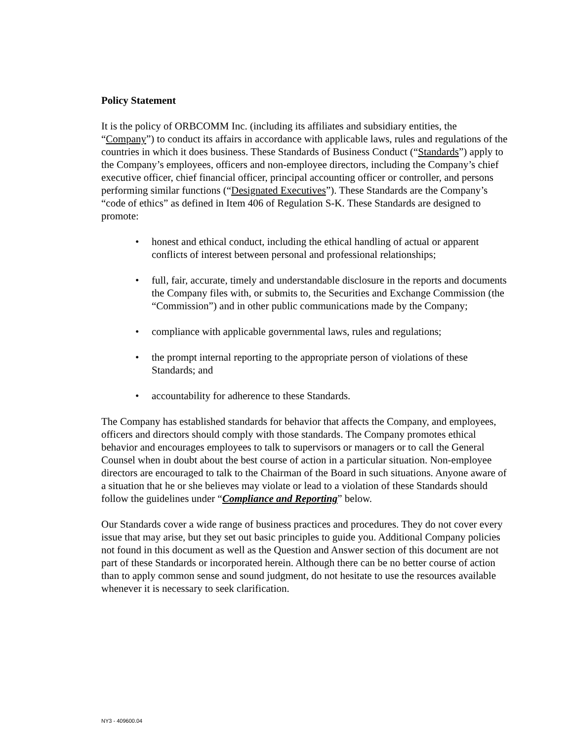Policy Statement
It is the policy of ORBCOMM Inc. (including its affiliates and subsidiary entities, the “Company”) to conduct its affairs in accordance with applicable laws, rules and regulations of the countries in which it does business. These Standards of Business Conduct (“Standards”) apply to the Company’s employees, officers and non-employee directors, including the Company’s chief executive officer, chief financial officer, principal accounting officer or controller, and persons performing similar functions (“Designated Executives”). These Standards are the Company’s “code of ethics” as defined in Item 406 of Regulation S-K. These Standards are designed to promote:
honest and ethical conduct, including the ethical handling of actual or apparent conflicts of interest between personal and professional relationships;
full, fair, accurate, timely and understandable disclosure in the reports and documents the Company files with, or submits to, the Securities and Exchange Commission (the “Commission”) and in other public communications made by the Company;
compliance with applicable governmental laws, rules and regulations;
the prompt internal reporting to the appropriate person of violations of these Standards; and
accountability for adherence to these Standards.
The Company has established standards for behavior that affects the Company, and employees, officers and directors should comply with those standards. The Company promotes ethical behavior and encourages employees to talk to supervisors or managers or to call the General Counsel when in doubt about the best course of action in a particular situation. Non-employee directors are encouraged to talk to the Chairman of the Board in such situations. Anyone aware of a situation that he or she believes may violate or lead to a violation of these Standards should follow the guidelines under “Compliance and Reporting” below.
Our Standards cover a wide range of business practices and procedures. They do not cover every issue that may arise, but they set out basic principles to guide you. Additional Company policies not found in this document as well as the Question and Answer section of this document are not part of these Standards or incorporated herein. Although there can be no better course of action than to apply common sense and sound judgment, do not hesitate to use the resources available whenever it is necessary to seek clarification.
NY3 - 409600.04